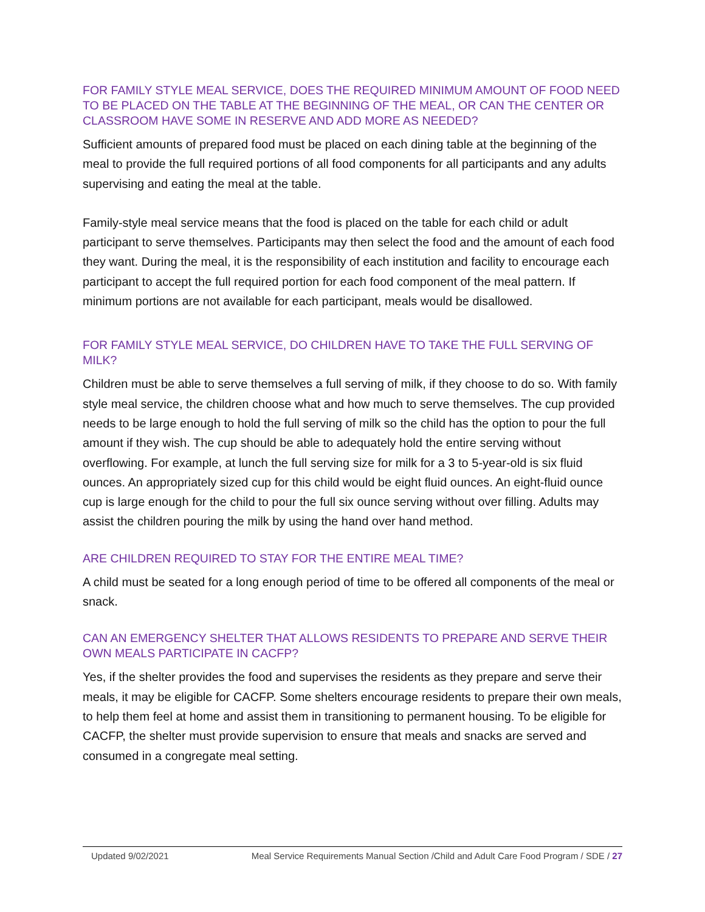FOR FAMILY STYLE MEAL SERVICE, DOES THE REQUIRED MINIMUM AMOUNT OF FOOD NEED TO BE PLACED ON THE TABLE AT THE BEGINNING OF THE MEAL, OR CAN THE CENTER OR CLASSROOM HAVE SOME IN RESERVE AND ADD MORE AS NEEDED?
Sufficient amounts of prepared food must be placed on each dining table at the beginning of the meal to provide the full required portions of all food components for all participants and any adults supervising and eating the meal at the table.
Family-style meal service means that the food is placed on the table for each child or adult participant to serve themselves. Participants may then select the food and the amount of each food they want. During the meal, it is the responsibility of each institution and facility to encourage each participant to accept the full required portion for each food component of the meal pattern. If minimum portions are not available for each participant, meals would be disallowed.
FOR FAMILY STYLE MEAL SERVICE, DO CHILDREN HAVE TO TAKE THE FULL SERVING OF MILK?
Children must be able to serve themselves a full serving of milk, if they choose to do so. With family style meal service, the children choose what and how much to serve themselves. The cup provided needs to be large enough to hold the full serving of milk so the child has the option to pour the full amount if they wish. The cup should be able to adequately hold the entire serving without overflowing. For example, at lunch the full serving size for milk for a 3 to 5-year-old is six fluid ounces. An appropriately sized cup for this child would be eight fluid ounces. An eight-fluid ounce cup is large enough for the child to pour the full six ounce serving without over filling. Adults may assist the children pouring the milk by using the hand over hand method.
ARE CHILDREN REQUIRED TO STAY FOR THE ENTIRE MEAL TIME?
A child must be seated for a long enough period of time to be offered all components of the meal or snack.
CAN AN EMERGENCY SHELTER THAT ALLOWS RESIDENTS TO PREPARE AND SERVE THEIR OWN MEALS PARTICIPATE IN CACFP?
Yes, if the shelter provides the food and supervises the residents as they prepare and serve their meals, it may be eligible for CACFP. Some shelters encourage residents to prepare their own meals, to help them feel at home and assist them in transitioning to permanent housing. To be eligible for CACFP, the shelter must provide supervision to ensure that meals and snacks are served and consumed in a congregate meal setting.
Updated 9/02/2021 Meal Service Requirements Manual Section /Child and Adult Care Food Program / SDE / 27